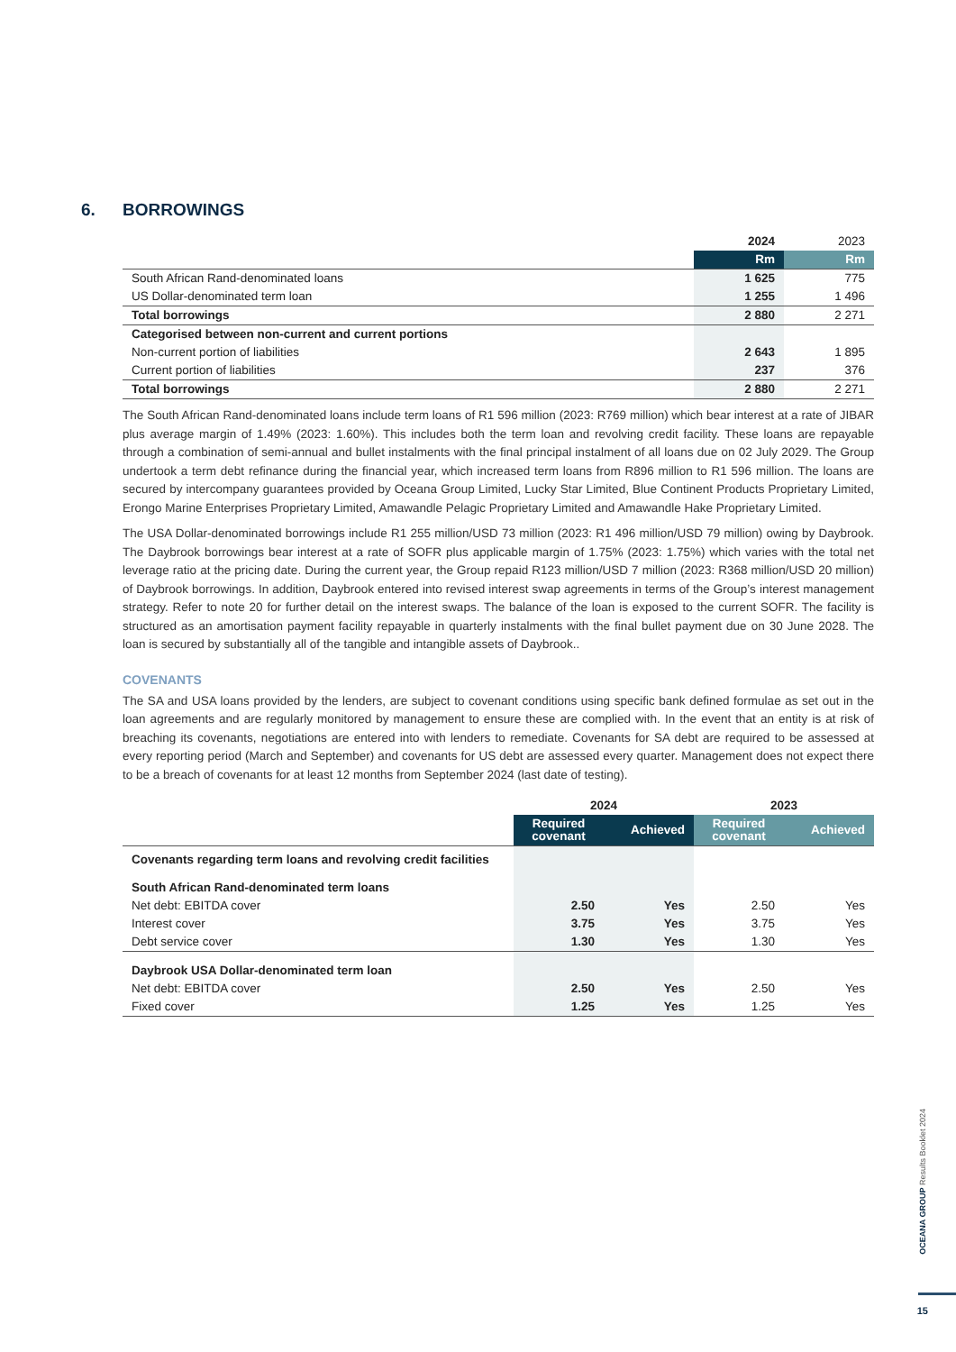6. BORROWINGS
| | 2024 | 2023 |
| --- | --- | --- |
| | Rm | Rm |
| South African Rand-denominated loans | 1 625 | 775 |
| US Dollar-denominated term loan | 1 255 | 1 496 |
| Total borrowings | 2 880 | 2 271 |
| Categorised between non-current and current portions | | |
| Non-current portion of liabilities | 2 643 | 1 895 |
| Current portion of liabilities | 237 | 376 |
| Total borrowings | 2 880 | 2 271 |
The South African Rand-denominated loans include term loans of R1 596 million (2023: R769 million) which bear interest at a rate of JIBAR plus average margin of 1.49% (2023: 1.60%). This includes both the term loan and revolving credit facility. These loans are repayable through a combination of semi-annual and bullet instalments with the final principal instalment of all loans due on 02 July 2029. The Group undertook a term debt refinance during the financial year, which increased term loans from R896 million to R1 596 million. The loans are secured by intercompany guarantees provided by Oceana Group Limited, Lucky Star Limited, Blue Continent Products Proprietary Limited, Erongo Marine Enterprises Proprietary Limited, Amawandle Pelagic Proprietary Limited and Amawandle Hake Proprietary Limited.
The USA Dollar-denominated borrowings include R1 255 million/USD 73 million (2023: R1 496 million/USD 79 million) owing by Daybrook. The Daybrook borrowings bear interest at a rate of SOFR plus applicable margin of 1.75% (2023: 1.75%) which varies with the total net leverage ratio at the pricing date. During the current year, the Group repaid R123 million/USD 7 million (2023: R368 million/USD 20 million) of Daybrook borrowings. In addition, Daybrook entered into revised interest swap agreements in terms of the Group’s interest management strategy. Refer to note 20 for further detail on the interest swaps. The balance of the loan is exposed to the current SOFR. The facility is structured as an amortisation payment facility repayable in quarterly instalments with the final bullet payment due on 30 June 2028. The loan is secured by substantially all of the tangible and intangible assets of Daybrook..
COVENANTS
The SA and USA loans provided by the lenders, are subject to covenant conditions using specific bank defined formulae as set out in the loan agreements and are regularly monitored by management to ensure these are complied with. In the event that an entity is at risk of breaching its covenants, negotiations are entered into with lenders to remediate. Covenants for SA debt are required to be assessed at every reporting period (March and September) and covenants for US debt are assessed every quarter. Management does not expect there to be a breach of covenants for at least 12 months from September 2024 (last date of testing).
| | 2024 | | 2023 | |
| --- | --- | --- | --- | --- |
| | Required covenant | Achieved | Required covenant | Achieved |
| Covenants regarding term loans and revolving credit facilities | | | | |
| South African Rand-denominated term loans | | | | |
| Net debt: EBITDA cover | 2.50 | Yes | 2.50 | Yes |
| Interest cover | 3.75 | Yes | 3.75 | Yes |
| Debt service cover | 1.30 | Yes | 1.30 | Yes |
| Daybrook USA Dollar-denominated term loan | | | | |
| Net debt: EBITDA cover | 2.50 | Yes | 2.50 | Yes |
| Fixed cover | 1.25 | Yes | 1.25 | Yes |
OCEANA GROUP Results Booklet 2024
15